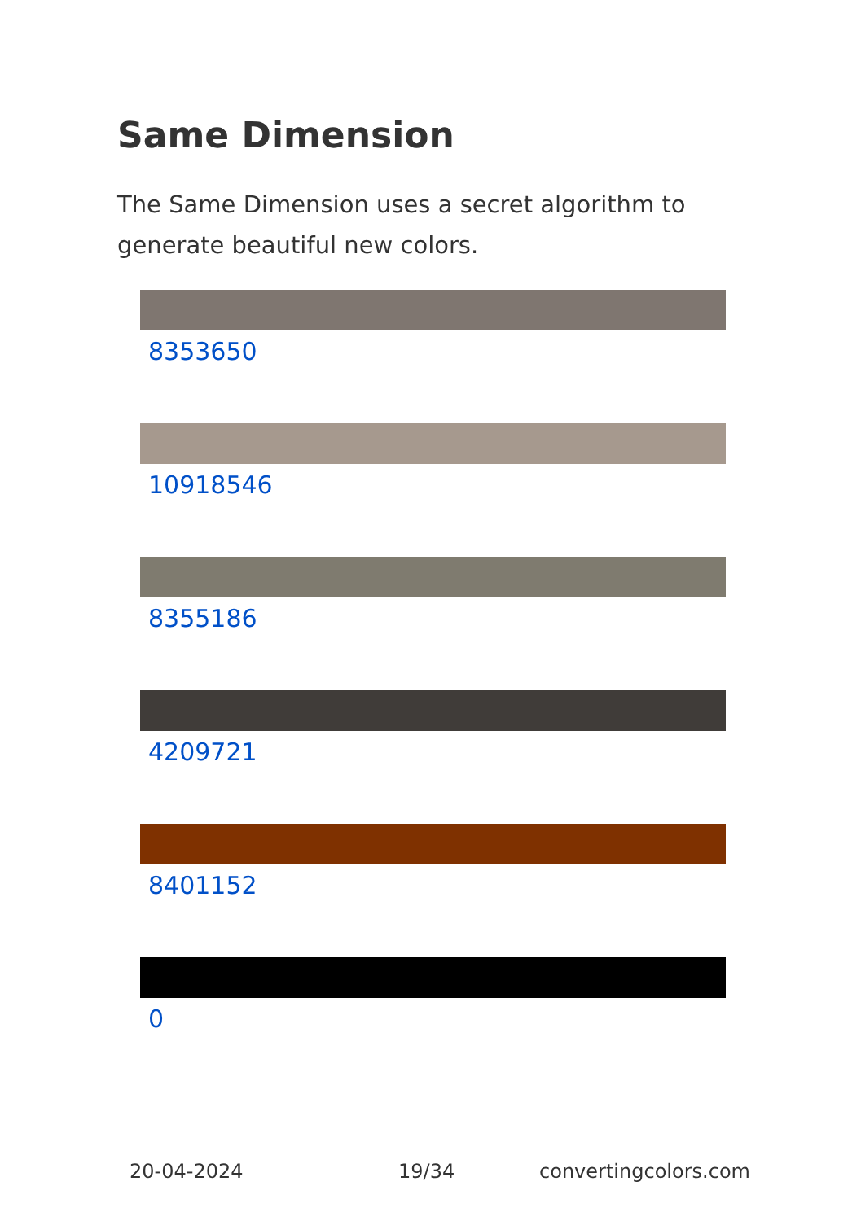Same Dimension
The Same Dimension uses a secret algorithm to generate beautiful new colors.
8353650
10918546
8355186
4209721
8401152
0
20-04-2024 19/34 convertingcolors.com